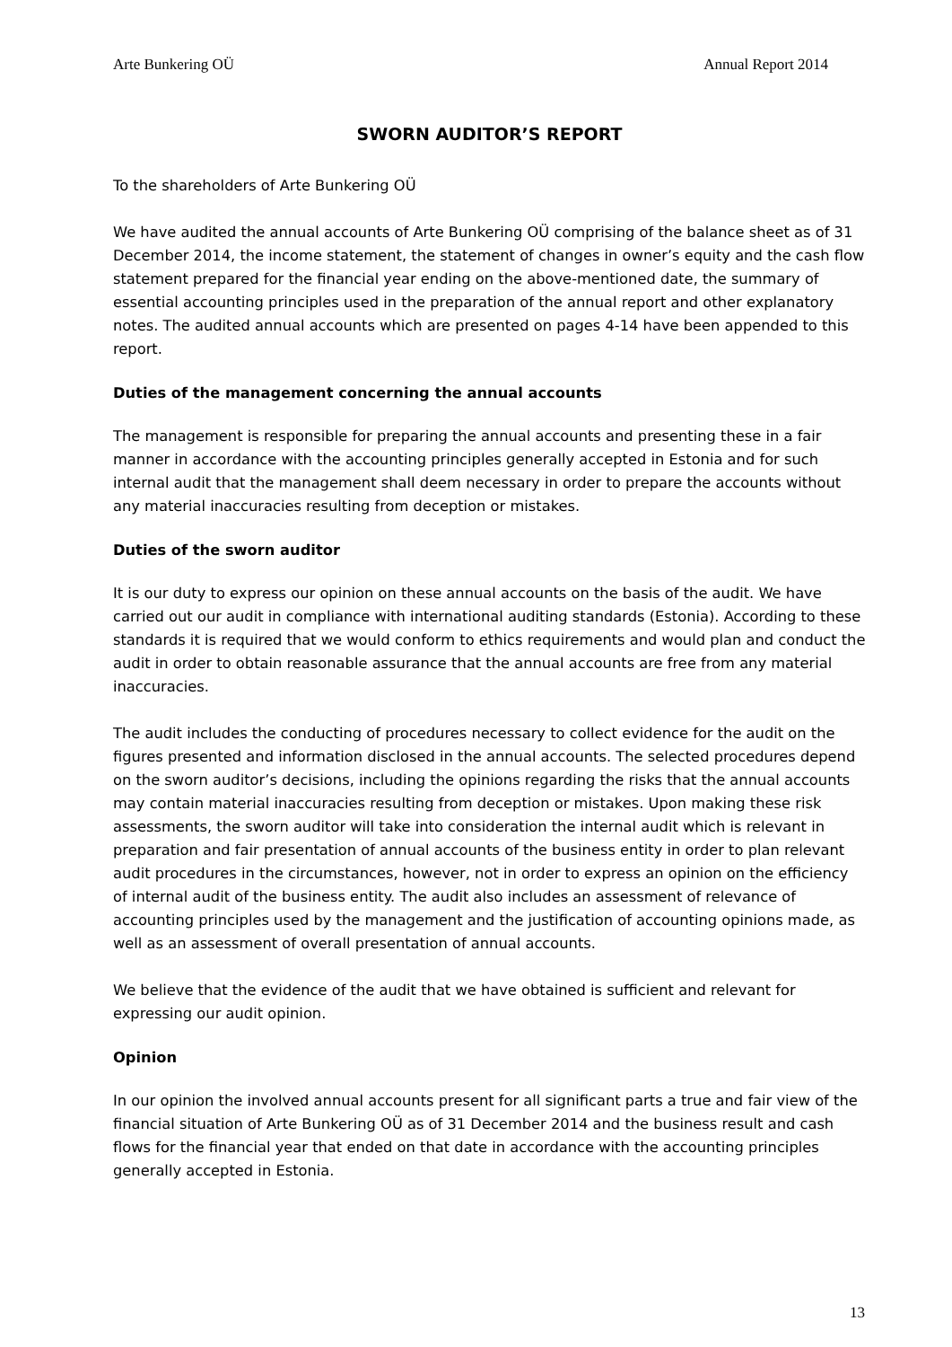Arte Bunkering OÜ Annual Report 2014
SWORN AUDITOR’S REPORT
To the shareholders of Arte Bunkering OÜ
We have audited the annual accounts of Arte Bunkering OÜ comprising of the balance sheet as of 31 December 2014, the income statement, the statement of changes in owner’s equity and the cash flow statement prepared for the financial year ending on the above-mentioned date, the summary of essential accounting principles used in the preparation of the annual report and other explanatory notes. The audited annual accounts which are presented on pages 4-14 have been appended to this report.
Duties of the management concerning the annual accounts
The management is responsible for preparing the annual accounts and presenting these in a fair manner in accordance with the accounting principles generally accepted in Estonia and for such internal audit that the management shall deem necessary in order to prepare the accounts without any material inaccuracies resulting from deception or mistakes.
Duties of the sworn auditor
It is our duty to express our opinion on these annual accounts on the basis of the audit. We have carried out our audit in compliance with international auditing standards (Estonia). According to these standards it is required that we would conform to ethics requirements and would plan and conduct the audit in order to obtain reasonable assurance that the annual accounts are free from any material inaccuracies.
The audit includes the conducting of procedures necessary to collect evidence for the audit on the figures presented and information disclosed in the annual accounts. The selected procedures depend on the sworn auditor’s decisions, including the opinions regarding the risks that the annual accounts may contain material inaccuracies resulting from deception or mistakes. Upon making these risk assessments, the sworn auditor will take into consideration the internal audit which is relevant in preparation and fair presentation of annual accounts of the business entity in order to plan relevant audit procedures in the circumstances, however, not in order to express an opinion on the efficiency of internal audit of the business entity. The audit also includes an assessment of relevance of accounting principles used by the management and the justification of accounting opinions made, as well as an assessment of overall presentation of annual accounts.
We believe that the evidence of the audit that we have obtained is sufficient and relevant for expressing our audit opinion.
Opinion
In our opinion the involved annual accounts present for all significant parts a true and fair view of the financial situation of Arte Bunkering OÜ as of 31 December 2014 and the business result and cash flows for the financial year that ended on that date in accordance with the accounting principles generally accepted in Estonia.
13